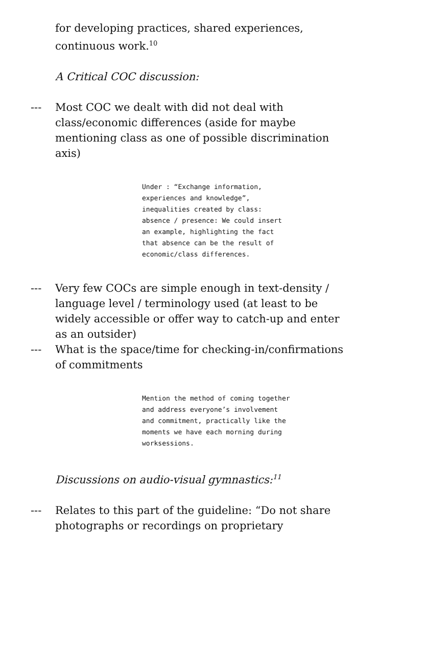for developing practices, shared experiences, continuous work.<sup>10</sup>
A Critical COC discussion:
--- Most COC we dealt with did not deal with class/economic differences (aside for maybe mentioning class as one of possible discrimination axis)
Under : “Exchange information, experiences and knowledge”, inequalities created by class: absence / presence: We could insert an example, highlighting the fact that absence can be the result of economic/class differences.
--- Very few COCs are simple enough in text-density / language level / terminology used (at least to be widely accessible or offer way to catch-up and enter as an outsider)
--- What is the space/time for checking-in/confirmations of commitments
Mention the method of coming together and address everyone’s involvement and commitment, practically like the moments we have each morning during worksessions.
Discussions on audio-visual gymnastics:<sup>11</sup>
--- Relates to this part of the guideline: “Do not share photographs or recordings on proprietary